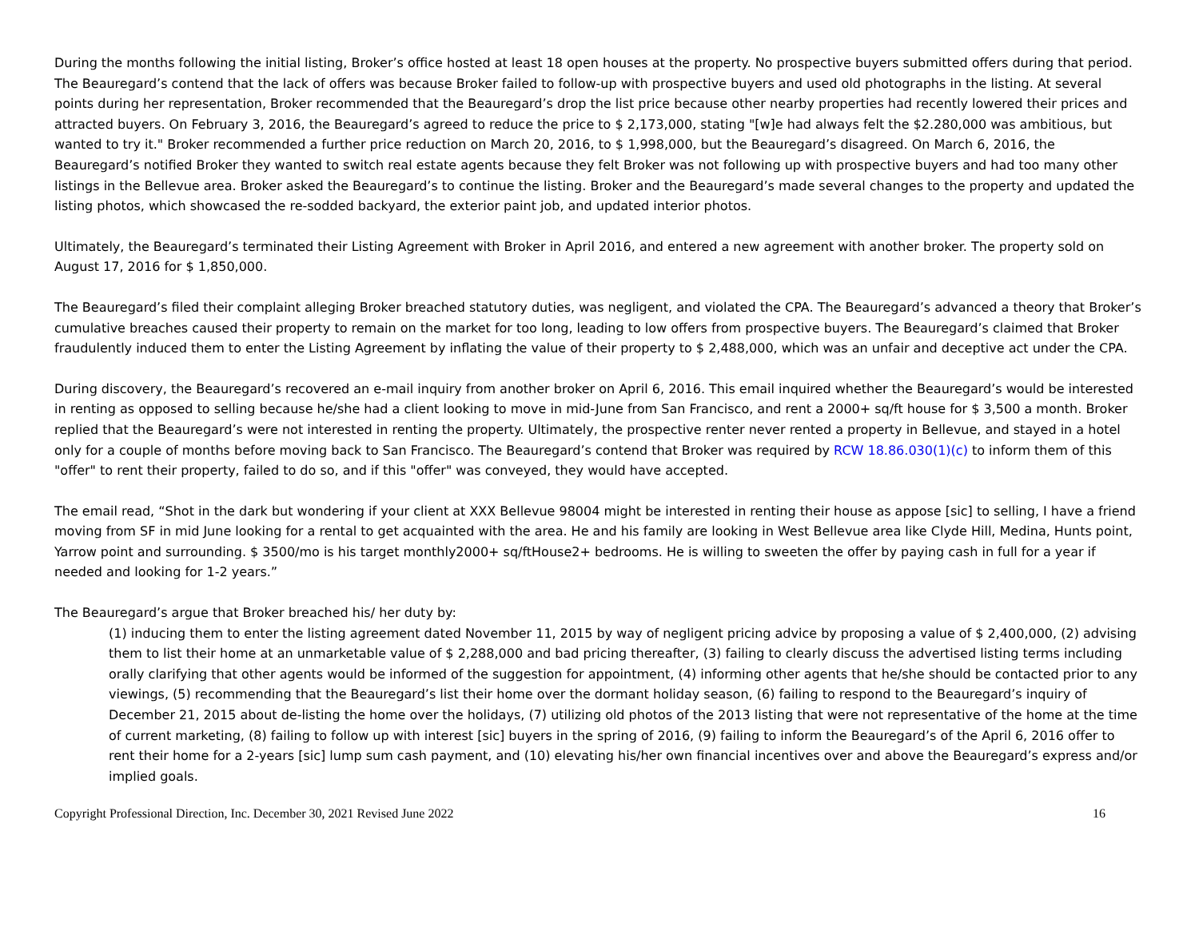During the months following the initial listing, Broker’s office hosted at least 18 open houses at the property. No prospective buyers submitted offers during that period. The Beauregard’s contend that the lack of offers was because Broker failed to follow-up with prospective buyers and used old photographs in the listing. At several points during her representation, Broker recommended that the Beauregard’s drop the list price because other nearby properties had recently lowered their prices and attracted buyers. On February 3, 2016, the Beauregard’s agreed to reduce the price to $ 2,173,000, stating "[w]e had always felt the $2.280,000 was ambitious, but wanted to try it." Broker recommended a further price reduction on March 20, 2016, to $ 1,998,000, but the Beauregard’s disagreed. On March 6, 2016, the Beauregard’s notified Broker they wanted to switch real estate agents because they felt Broker was not following up with prospective buyers and had too many other listings in the Bellevue area. Broker asked the Beauregard’s to continue the listing. Broker and the Beauregard’s made several changes to the property and updated the listing photos, which showcased the re-sodded backyard, the exterior paint job, and updated interior photos.
Ultimately, the Beauregard’s terminated their Listing Agreement with Broker in April 2016, and entered a new agreement with another broker. The property sold on August 17, 2016 for $ 1,850,000.
The Beauregard’s filed their complaint alleging Broker breached statutory duties, was negligent, and violated the CPA. The Beauregard’s advanced a theory that Broker’s cumulative breaches caused their property to remain on the market for too long, leading to low offers from prospective buyers. The Beauregard’s claimed that Broker fraudulently induced them to enter the Listing Agreement by inflating the value of their property to $ 2,488,000, which was an unfair and deceptive act under the CPA.
During discovery, the Beauregard’s recovered an e-mail inquiry from another broker on April 6, 2016. This email inquired whether the Beauregard’s would be interested in renting as opposed to selling because he/she had a client looking to move in mid-June from San Francisco, and rent a 2000+ sq/ft house for $ 3,500 a month. Broker replied that the Beauregard’s were not interested in renting the property. Ultimately, the prospective renter never rented a property in Bellevue, and stayed in a hotel only for a couple of months before moving back to San Francisco. The Beauregard’s contend that Broker was required by RCW 18.86.030(1)(c) to inform them of this "offer" to rent their property, failed to do so, and if this "offer" was conveyed, they would have accepted.
The email read, “Shot in the dark but wondering if your client at XXX Bellevue 98004 might be interested in renting their house as appose [sic] to selling, I have a friend moving from SF in mid June looking for a rental to get acquainted with the area. He and his family are looking in West Bellevue area like Clyde Hill, Medina, Hunts point, Yarrow point and surrounding. $ 3500/mo is his target monthly2000+ sq/ftHouse2+ bedrooms. He is willing to sweeten the offer by paying cash in full for a year if needed and looking for 1-2 years.”
The Beauregard’s argue that Broker breached his/ her duty by:
(1) inducing them to enter the listing agreement dated November 11, 2015 by way of negligent pricing advice by proposing a value of $ 2,400,000, (2) advising them to list their home at an unmarketable value of $ 2,288,000 and bad pricing thereafter, (3) failing to clearly discuss the advertised listing terms including orally clarifying that other agents would be informed of the suggestion for appointment, (4) informing other agents that he/she should be contacted prior to any viewings, (5) recommending that the Beauregard’s list their home over the dormant holiday season, (6) failing to respond to the Beauregard’s inquiry of December 21, 2015 about de-listing the home over the holidays, (7) utilizing old photos of the 2013 listing that were not representative of the home at the time of current marketing, (8) failing to follow up with interest [sic] buyers in the spring of 2016, (9) failing to inform the Beauregard’s of the April 6, 2016 offer to rent their home for a 2-years [sic] lump sum cash payment, and (10) elevating his/her own financial incentives over and above the Beauregard’s express and/or implied goals.
Copyright Professional Direction, Inc. December 30, 2021 Revised June 2022 16